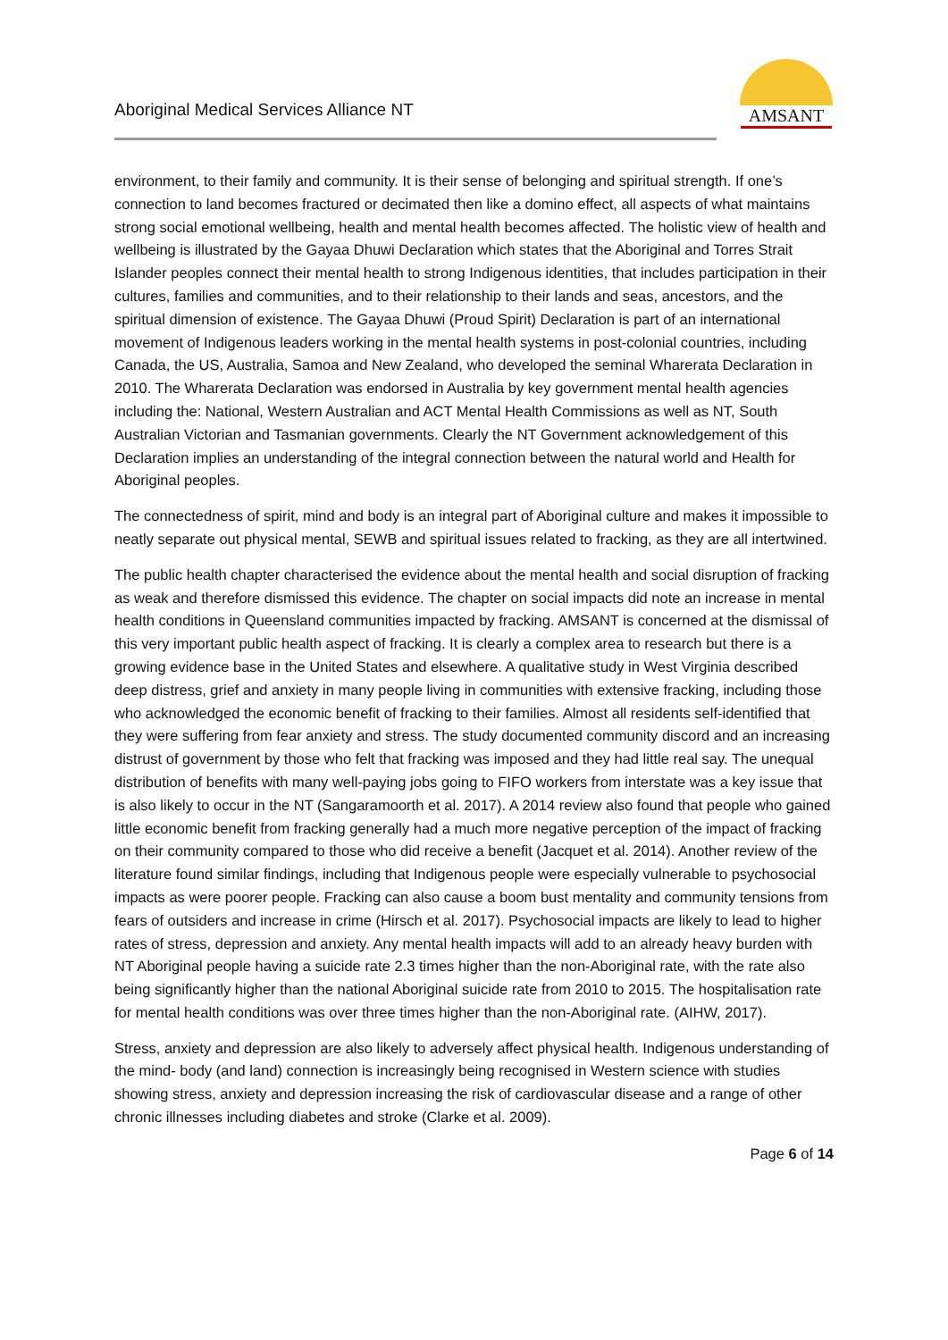Aboriginal Medical Services Alliance NT
AMSANT
environment, to their family and community. It is their sense of belonging and spiritual strength. If one’s connection to land becomes fractured or decimated then like a domino effect, all aspects of what maintains strong social emotional wellbeing, health and mental health becomes affected. The holistic view of health and wellbeing is illustrated by the Gayaa Dhuwi Declaration which states that the Aboriginal and Torres Strait Islander peoples connect their mental health to strong Indigenous identities, that includes participation in their cultures, families and communities, and to their relationship to their lands and seas, ancestors, and the spiritual dimension of existence. The Gayaa Dhuwi (Proud Spirit) Declaration is part of an international movement of Indigenous leaders working in the mental health systems in post-colonial countries, including Canada, the US, Australia, Samoa and New Zealand, who developed the seminal Wharerata Declaration in 2010. The Wharerata Declaration was endorsed in Australia by key government mental health agencies including the: National, Western Australian and ACT Mental Health Commissions as well as NT, South Australian Victorian and Tasmanian governments. Clearly the NT Government acknowledgement of this Declaration implies an understanding of the integral connection between the natural world and Health for Aboriginal peoples.
The connectedness of spirit, mind and body is an integral part of Aboriginal culture and makes it impossible to neatly separate out physical mental, SEWB and spiritual issues related to fracking, as they are all intertwined.
The public health chapter characterised the evidence about the mental health and social disruption of fracking as weak and therefore dismissed this evidence. The chapter on social impacts did note an increase in mental health conditions in Queensland communities impacted by fracking. AMSANT is concerned at the dismissal of this very important public health aspect of fracking. It is clearly a complex area to research but there is a growing evidence base in the United States and elsewhere. A qualitative study in West Virginia described deep distress, grief and anxiety in many people living in communities with extensive fracking, including those who acknowledged the economic benefit of fracking to their families. Almost all residents self-identified that they were suffering from fear anxiety and stress. The study documented community discord and an increasing distrust of government by those who felt that fracking was imposed and they had little real say. The unequal distribution of benefits with many well-paying jobs going to FIFO workers from interstate was a key issue that is also likely to occur in the NT (Sangaramoorth et al. 2017). A 2014 review also found that people who gained little economic benefit from fracking generally had a much more negative perception of the impact of fracking on their community compared to those who did receive a benefit (Jacquet et al. 2014). Another review of the literature found similar findings, including that Indigenous people were especially vulnerable to psychosocial impacts as were poorer people. Fracking can also cause a boom bust mentality and community tensions from fears of outsiders and increase in crime (Hirsch et al. 2017). Psychosocial impacts are likely to lead to higher rates of stress, depression and anxiety. Any mental health impacts will add to an already heavy burden with NT Aboriginal people having a suicide rate 2.3 times higher than the non-Aboriginal rate, with the rate also being significantly higher than the national Aboriginal suicide rate from 2010 to 2015. The hospitalisation rate for mental health conditions was over three times higher than the non-Aboriginal rate. (AIHW, 2017).
Stress, anxiety and depression are also likely to adversely affect physical health. Indigenous understanding of the mind- body (and land) connection is increasingly being recognised in Western science with studies showing stress, anxiety and depression increasing the risk of cardiovascular disease and a range of other chronic illnesses including diabetes and stroke (Clarke et al. 2009).
Page 6 of 14